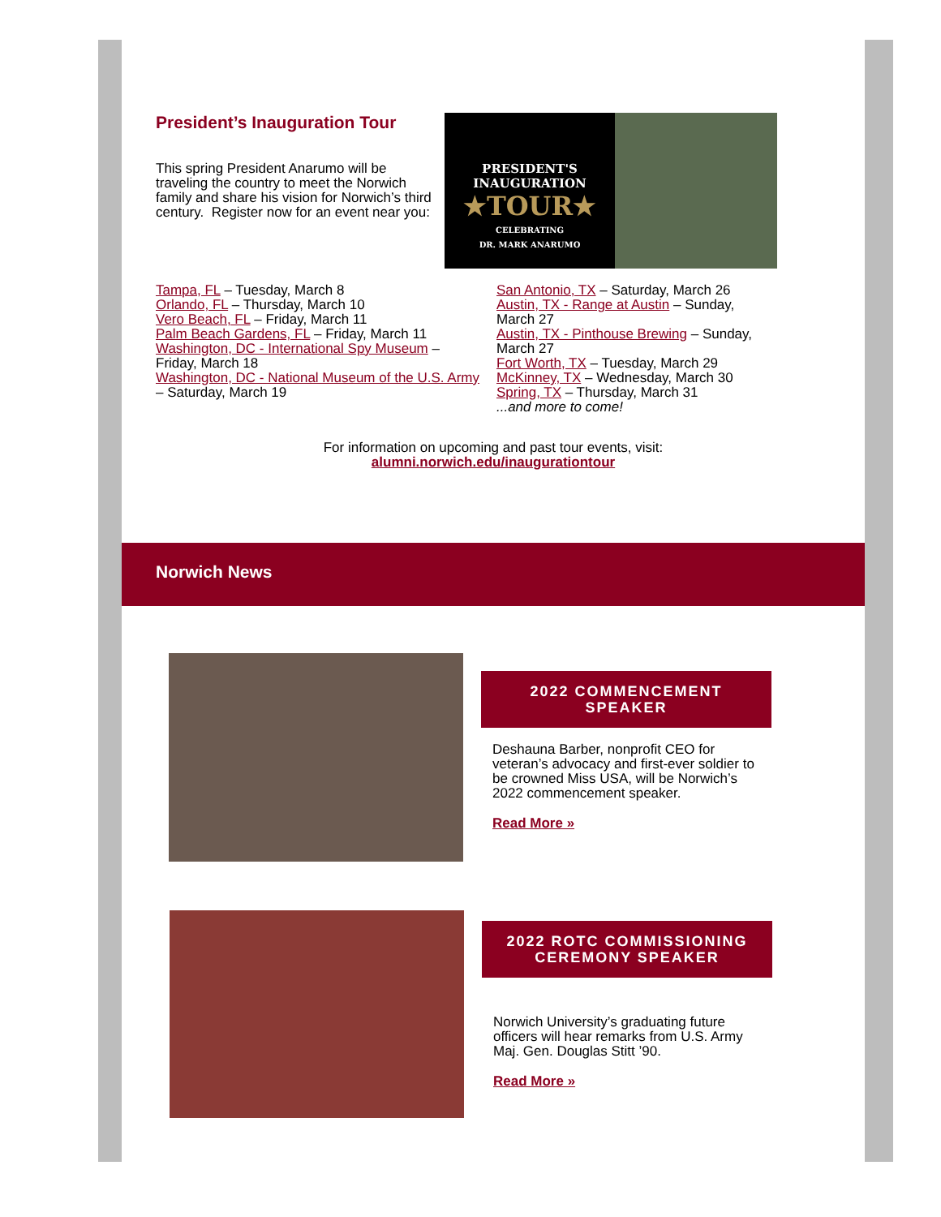President’s Inauguration Tour
This spring President Anarumo will be traveling the country to meet the Norwich family and share his vision for Norwich’s third century. Register now for an event near you:
PRESIDENT'S
INAUGURATION
★TOUR★
CELEBRATING
DR. MARK ANARUMO
Tampa, FL – Tuesday, March 8
Orlando, FL – Thursday, March 10
Vero Beach, FL – Friday, March 11
Palm Beach Gardens, FL – Friday, March 11
Washington, DC - International Spy Museum – Friday, March 18
Washington, DC - National Museum of the U.S. Army – Saturday, March 19
San Antonio, TX – Saturday, March 26
Austin, TX - Range at Austin – Sunday, March 27
Austin, TX - Pinthouse Brewing – Sunday, March 27
Fort Worth, TX – Tuesday, March 29
McKinney, TX – Wednesday, March 30
Spring, TX – Thursday, March 31
...and more to come!
For information on upcoming and past tour events, visit:
alumni.norwich.edu/inaugurationtour
Norwich News
2022 COMMENCEMENT SPEAKER
Deshauna Barber, nonprofit CEO for veteran’s advocacy and first-ever soldier to be crowned Miss USA, will be Norwich’s 2022 commencement speaker.
Read More »
2022 ROTC COMMISSIONING CEREMONY SPEAKER
Norwich University’s graduating future officers will hear remarks from U.S. Army Maj. Gen. Douglas Stitt ’90.
Read More »